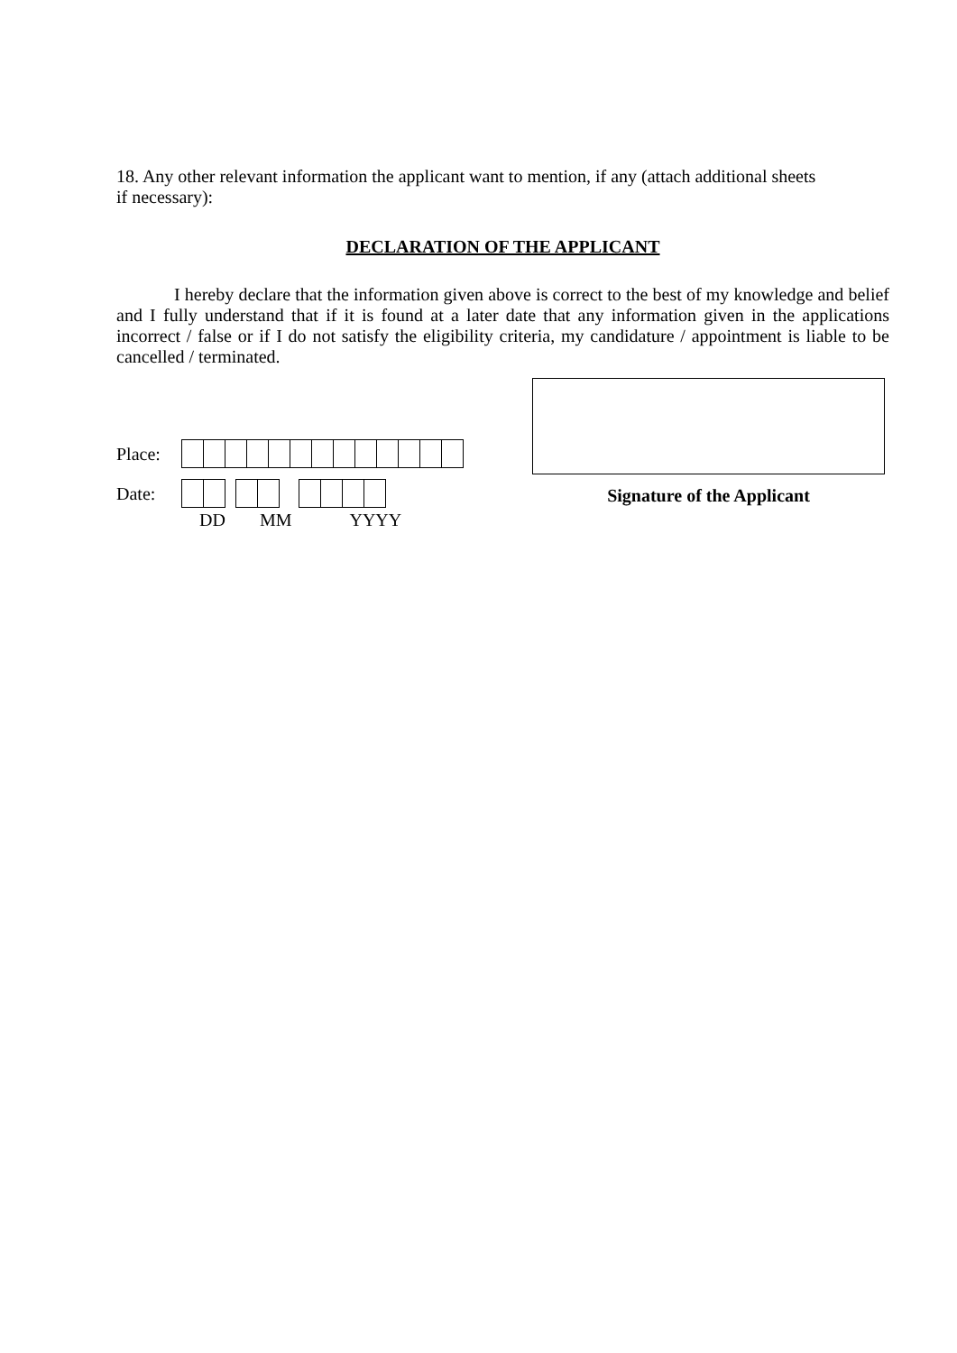18. Any other relevant information the applicant want to mention, if any (attach additional sheets
if necessary):
DECLARATION OF THE APPLICANT
I hereby declare that the information given above is correct to the best of my knowledge and belief and I fully understand that if it is found at a later date that any information given in the applications incorrect / false or if I do not satisfy the eligibility criteria, my candidature / appointment is liable to be cancelled / terminated.
Place:
Date:
DD MM YYYY
Signature of the Applicant